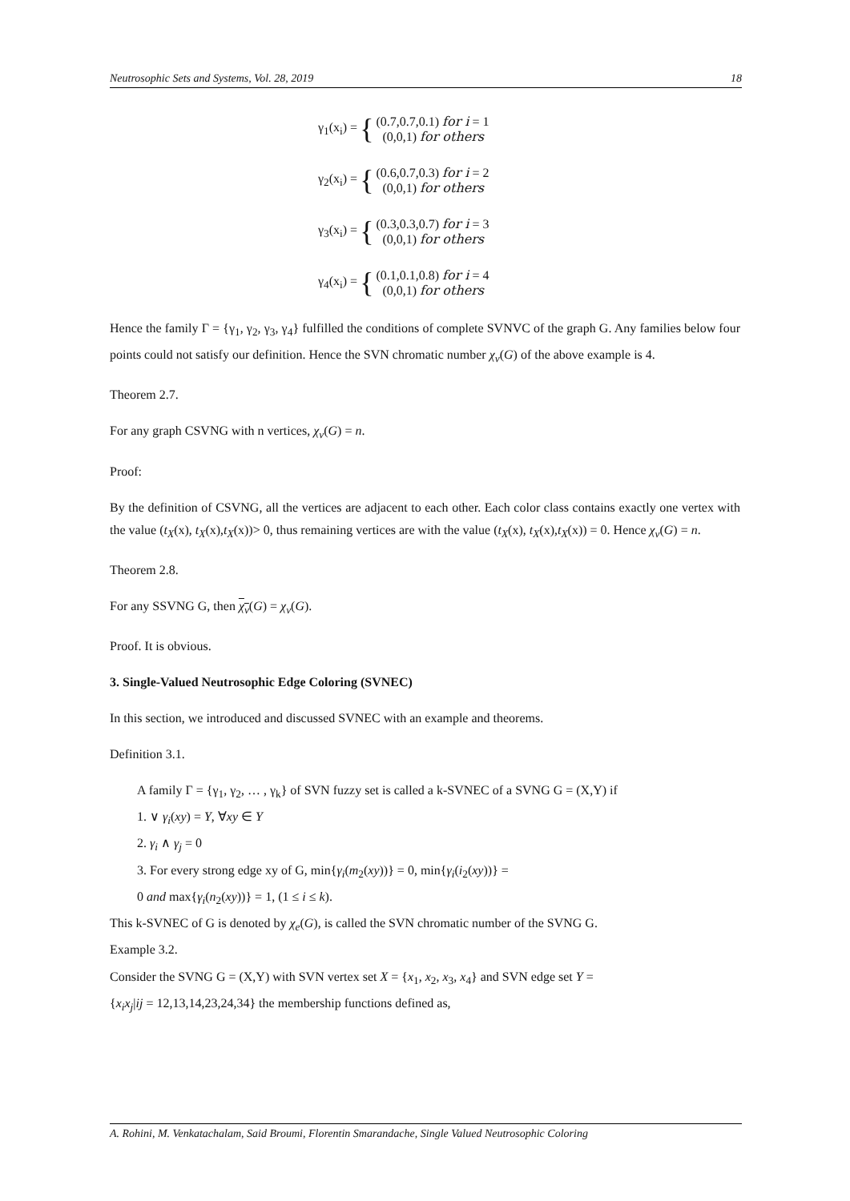Neutrosophic Sets and Systems, Vol. 28, 2019 18
γ<sub>1</sub>(x<sub>i</sub>) = { (0.7,0.7,0.1) for i = 1
(0,0,1) for others
γ<sub>2</sub>(x<sub>i</sub>) = { (0.6,0.7,0.3) for i = 2
(0,0,1) for others
γ<sub>3</sub>(x<sub>i</sub>) = { (0.3,0.3,0.7) for i = 3
(0,0,1) for others
γ<sub>4</sub>(x<sub>i</sub>) = { (0.1,0.1,0.8) for i = 4
(0,0,1) for others
Hence the family Γ = {γ<sub>1</sub>, γ<sub>2</sub>, γ<sub>3</sub>, γ<sub>4</sub>} fulfilled the conditions of complete SVNVC of the graph G. Any families below four points could not satisfy our definition. Hence the SVN chromatic number χ<sub>v</sub>(G) of the above example is 4.
Theorem 2.7.
For any graph CSVNG with n vertices, χ<sub>v</sub>(G) = n.
Proof:
By the definition of CSVNG, all the vertices are adjacent to each other. Each color class contains exactly one vertex with the value (t<sub>X</sub>(x), t<sub>X</sub>(x),t<sub>X</sub>(x))> 0, thus remaining vertices are with the value (t<sub>X</sub>(x), t<sub>X</sub>(x),t<sub>X</sub>(x)) = 0. Hence χ<sub>v</sub>(G) = n.
Theorem 2.8.
For any SSVNG G, then χ<sub>v</sub>(G) = χ<sub>v</sub>(G).
Proof. It is obvious.
3. Single-Valued Neutrosophic Edge Coloring (SVNEC)
In this section, we introduced and discussed SVNEC with an example and theorems.
Definition 3.1.
A family Γ = {γ<sub>1</sub>, γ<sub>2</sub>, … , γ<sub>k</sub>} of SVN fuzzy set is called a k-SVNEC of a SVNG G = (X,Y) if
1. ∨ γ<sub>i</sub>(xy) = Y, ∀xy ∈ Y
2. γ<sub>i</sub> ∧ γ<sub>j</sub> = 0
3. For every strong edge xy of G, min{γ<sub>i</sub>(m<sub>2</sub>(xy))} = 0, min{γ<sub>i</sub>(i<sub>2</sub>(xy))} =
0 and max{γ<sub>i</sub>(n<sub>2</sub>(xy))} = 1, (1 ≤ i ≤ k).
This k-SVNEC of G is denoted by χ<sub>e</sub>(G), is called the SVN chromatic number of the SVNG G.
Example 3.2.
Consider the SVNG G = (X,Y) with SVN vertex set X = {x<sub>1</sub>, x<sub>2</sub>, x<sub>3</sub>, x<sub>4</sub>} and SVN edge set Y =
{x<sub>i</sub>x<sub>j</sub>|ij = 12,13,14,23,24,34} the membership functions defined as,
A. Rohini, M. Venkatachalam, Said Broumi, Florentin Smarandache, Single Valued Neutrosophic Coloring